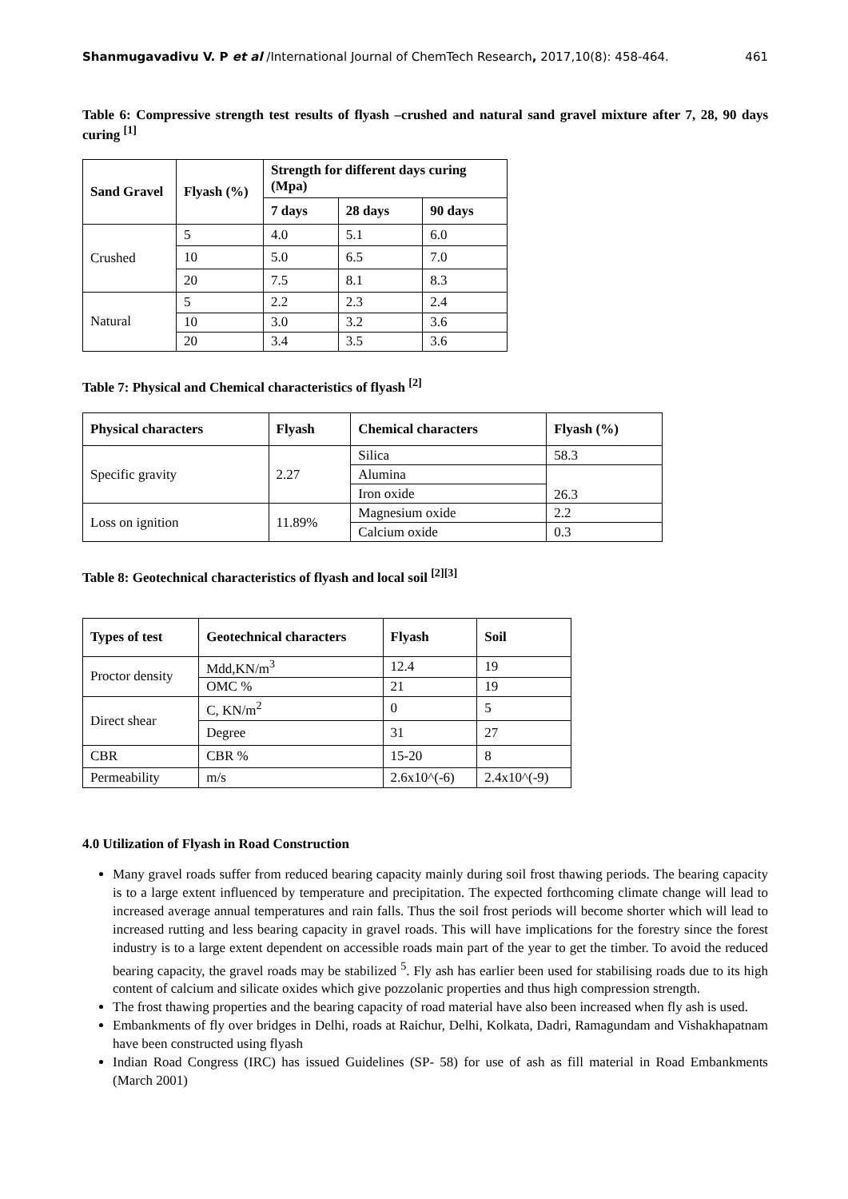Shanmugavadivu V. P et al /International Journal of ChemTech Research, 2017,10(8): 458-464. 461
Table 6: Compressive strength test results of flyash –crushed and natural sand gravel mixture after 7, 28, 90 days curing <sup>[1]</sup>
| Sand Gravel | Flyash (%) | Strength for different days curing (Mpa) | | |
| --- | --- | --- | --- | --- |
| | | 7 days | 28 days | 90 days |
| Crushed | 5 | 4.0 | 5.1 | 6.0 |
| | 10 | 5.0 | 6.5 | 7.0 |
| | 20 | 7.5 | 8.1 | 8.3 |
| Natural | 5 | 2.2 | 2.3 | 2.4 |
| | 10 | 3.0 | 3.2 | 3.6 |
| | 20 | 3.4 | 3.5 | 3.6 |
Table 7: Physical and Chemical characteristics of flyash <sup>[2]</sup>
| Physical characters | Flyash | Chemical characters | Flyash (%) |
| --- | --- | --- | --- |
| Specific gravity | 2.27 | Silica | 58.3 |
| | | Alumina | 26.3 |
| | | Iron oxide | |
| Loss on ignition | 11.89% | Magnesium oxide | 2.2 |
| | | Calcium oxide | 0.3 |
Table 8: Geotechnical characteristics of flyash and local soil <sup>[2][3]</sup>
| Types of test | Geotechnical characters | Flyash | Soil |
| --- | --- | --- | --- |
| Proctor density | Mdd,KN/m<sup>3</sup> | 12.4 | 19 |
| | OMC % | 21 | 19 |
| Direct shear | C, KN/m<sup>2</sup> | 0 | 5 |
| | Degree | 31 | 27 |
| CBR | CBR % | 15-20 | 8 |
| Permeability | m/s | 2.6x10^(-6) | 2.4x10^(-9) |
4.0 Utilization of Flyash in Road Construction
Many gravel roads suffer from reduced bearing capacity mainly during soil frost thawing periods. The bearing capacity is to a large extent influenced by temperature and precipitation. The expected forthcoming climate change will lead to increased average annual temperatures and rain falls. Thus the soil frost periods will become shorter which will lead to increased rutting and less bearing capacity in gravel roads. This will have implications for the forestry since the forest industry is to a large extent dependent on accessible roads main part of the year to get the timber. To avoid the reduced bearing capacity, the gravel roads may be stabilized <sup>5</sup>. Fly ash has earlier been used for stabilising roads due to its high content of calcium and silicate oxides which give pozzolanic properties and thus high compression strength.
The frost thawing properties and the bearing capacity of road material have also been increased when fly ash is used.
Embankments of fly over bridges in Delhi, roads at Raichur, Delhi, Kolkata, Dadri, Ramagundam and Vishakhapatnam have been constructed using flyash
Indian Road Congress (IRC) has issued Guidelines (SP- 58) for use of ash as fill material in Road Embankments (March 2001)